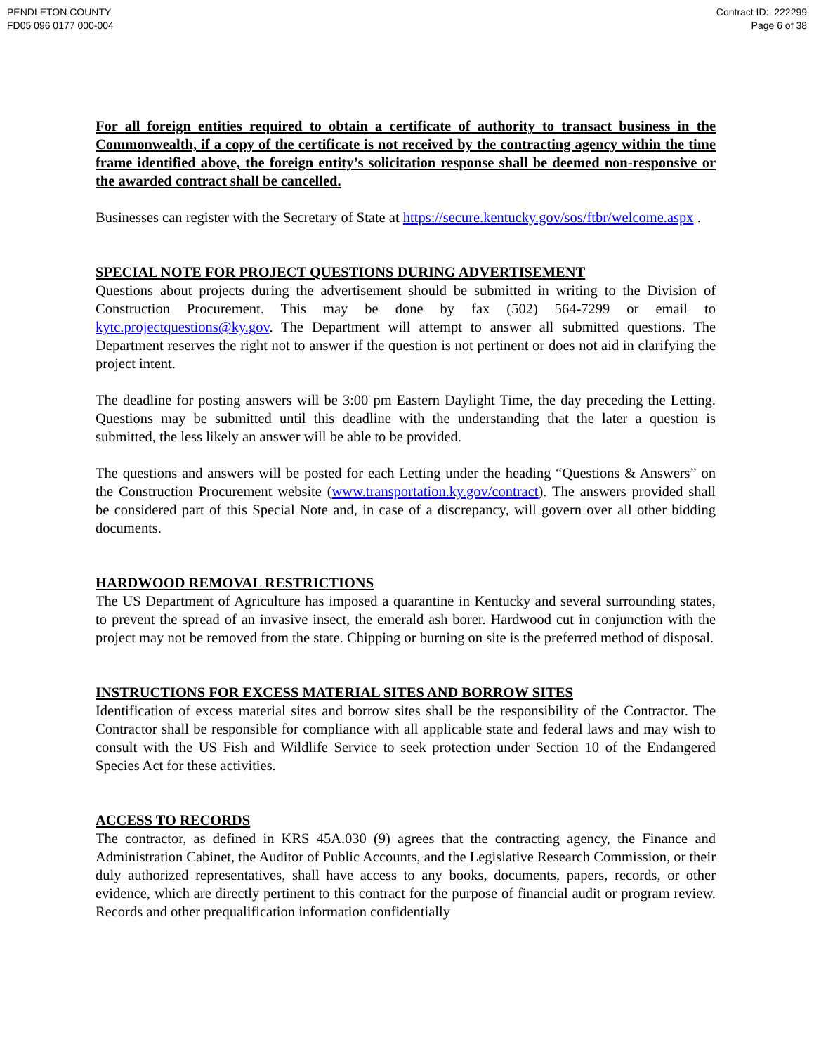PENDLETON COUNTY
FD05 096 0177 000-004
Contract ID: 222299
Page 6 of 38
For all foreign entities required to obtain a certificate of authority to transact business in the Commonwealth, if a copy of the certificate is not received by the contracting agency within the time frame identified above, the foreign entity’s solicitation response shall be deemed non-responsive or the awarded contract shall be cancelled.
Businesses can register with the Secretary of State at https://secure.kentucky.gov/sos/ftbr/welcome.aspx .
SPECIAL NOTE FOR PROJECT QUESTIONS DURING ADVERTISEMENT
Questions about projects during the advertisement should be submitted in writing to the Division of Construction Procurement. This may be done by fax (502) 564-7299 or email to kytc.projectquestions@ky.gov. The Department will attempt to answer all submitted questions. The Department reserves the right not to answer if the question is not pertinent or does not aid in clarifying the project intent.
The deadline for posting answers will be 3:00 pm Eastern Daylight Time, the day preceding the Letting. Questions may be submitted until this deadline with the understanding that the later a question is submitted, the less likely an answer will be able to be provided.
The questions and answers will be posted for each Letting under the heading “Questions & Answers” on the Construction Procurement website (www.transportation.ky.gov/contract). The answers provided shall be considered part of this Special Note and, in case of a discrepancy, will govern over all other bidding documents.
HARDWOOD REMOVAL RESTRICTIONS
The US Department of Agriculture has imposed a quarantine in Kentucky and several surrounding states, to prevent the spread of an invasive insect, the emerald ash borer. Hardwood cut in conjunction with the project may not be removed from the state. Chipping or burning on site is the preferred method of disposal.
INSTRUCTIONS FOR EXCESS MATERIAL SITES AND BORROW SITES
Identification of excess material sites and borrow sites shall be the responsibility of the Contractor. The Contractor shall be responsible for compliance with all applicable state and federal laws and may wish to consult with the US Fish and Wildlife Service to seek protection under Section 10 of the Endangered Species Act for these activities.
ACCESS TO RECORDS
The contractor, as defined in KRS 45A.030 (9) agrees that the contracting agency, the Finance and Administration Cabinet, the Auditor of Public Accounts, and the Legislative Research Commission, or their duly authorized representatives, shall have access to any books, documents, papers, records, or other evidence, which are directly pertinent to this contract for the purpose of financial audit or program review. Records and other prequalification information confidentially